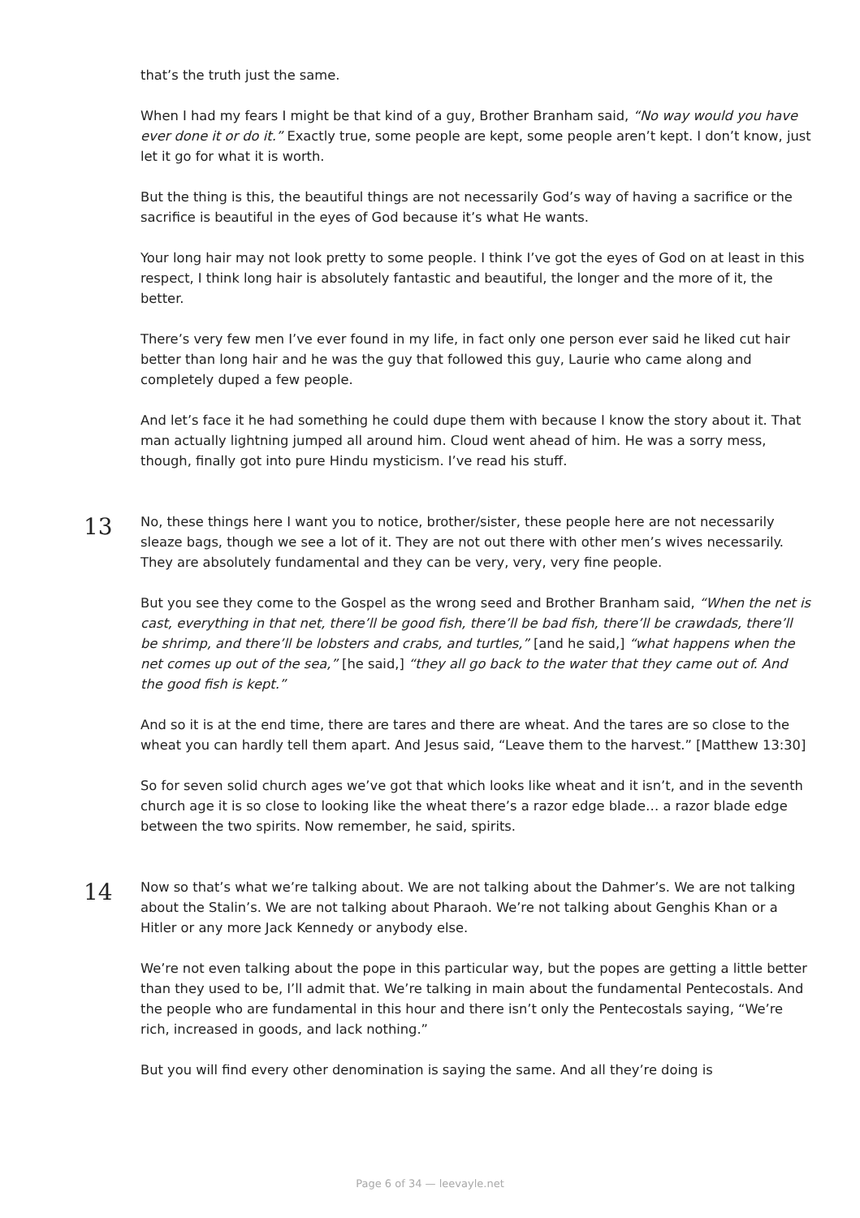that’s the truth just the same.
When I had my fears I might be that kind of a guy, Brother Branham said, “No way would you have ever done it or do it.” Exactly true, some people are kept, some people aren’t kept. I don’t know, just let it go for what it is worth.
But the thing is this, the beautiful things are not necessarily God’s way of having a sacrifice or the sacrifice is beautiful in the eyes of God because it’s what He wants.
Your long hair may not look pretty to some people. I think I’ve got the eyes of God on at least in this respect, I think long hair is absolutely fantastic and beautiful, the longer and the more of it, the better.
There’s very few men I’ve ever found in my life, in fact only one person ever said he liked cut hair better than long hair and he was the guy that followed this guy, Laurie who came along and completely duped a few people.
And let’s face it he had something he could dupe them with because I know the story about it. That man actually lightning jumped all around him. Cloud went ahead of him. He was a sorry mess, though, finally got into pure Hindu mysticism. I’ve read his stuff.
13
No, these things here I want you to notice, brother/sister, these people here are not necessarily sleaze bags, though we see a lot of it. They are not out there with other men’s wives necessarily. They are absolutely fundamental and they can be very, very, very fine people.
But you see they come to the Gospel as the wrong seed and Brother Branham said, “When the net is cast, everything in that net, there’ll be good fish, there’ll be bad fish, there’ll be crawdads, there’ll be shrimp, and there’ll be lobsters and crabs, and turtles,” [and he said,] “what happens when the net comes up out of the sea,” [he said,] “they all go back to the water that they came out of. And the good fish is kept.”
And so it is at the end time, there are tares and there are wheat. And the tares are so close to the wheat you can hardly tell them apart. And Jesus said, “Leave them to the harvest.” [Matthew 13:30]
So for seven solid church ages we’ve got that which looks like wheat and it isn’t, and in the seventh church age it is so close to looking like the wheat there’s a razor edge blade… a razor blade edge between the two spirits. Now remember, he said, spirits.
14
Now so that’s what we’re talking about. We are not talking about the Dahmer’s. We are not talking about the Stalin’s. We are not talking about Pharaoh. We’re not talking about Genghis Khan or a Hitler or any more Jack Kennedy or anybody else.
We’re not even talking about the pope in this particular way, but the popes are getting a little better than they used to be, I’ll admit that. We’re talking in main about the fundamental Pentecostals. And the people who are fundamental in this hour and there isn’t only the Pentecostals saying, “We’re rich, increased in goods, and lack nothing.”
But you will find every other denomination is saying the same. And all they’re doing is
Page 6 of 34 — leevayle.net